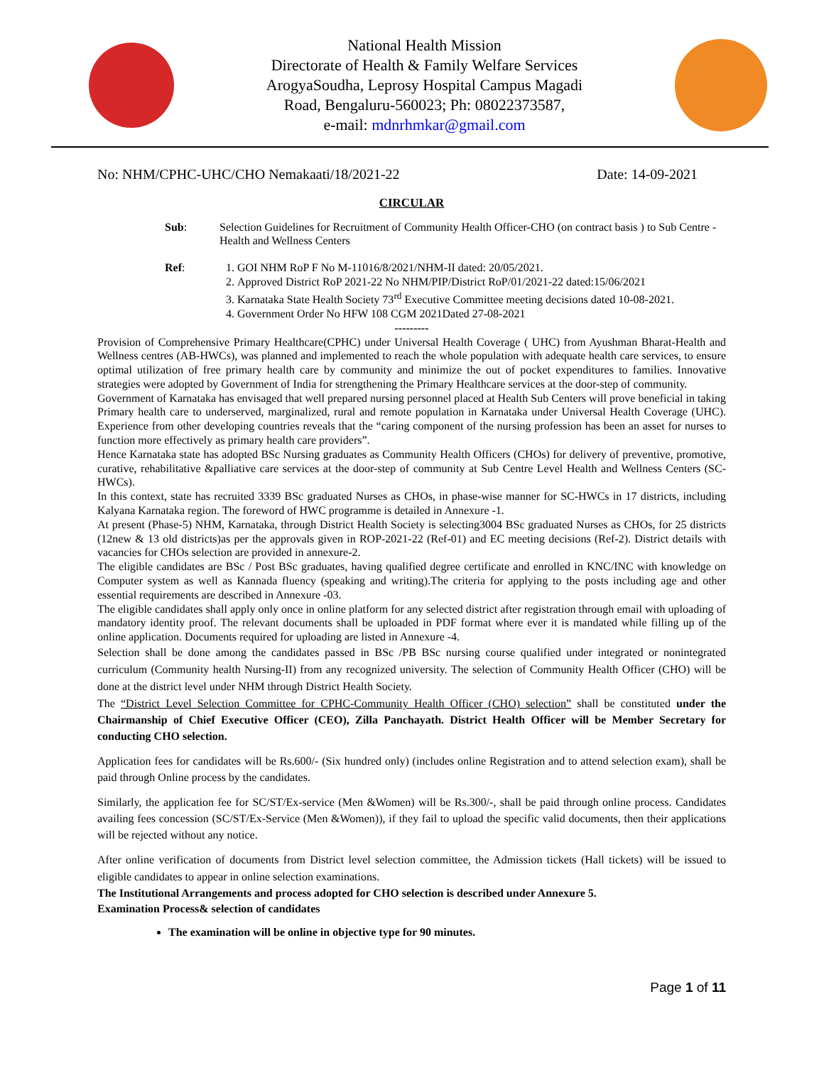National Health Mission
Directorate of Health & Family Welfare Services
ArogyaSoudha, Leprosy Hospital Campus Magadi
Road, Bengaluru-560023; Ph: 08022373587,
e-mail: mdnrhmkar@gmail.com
No: NHM/CPHC-UHC/CHO Nemakaati/18/2021-22 Date: 14-09-2021
CIRCULAR
Sub: Selection Guidelines for Recruitment of Community Health Officer-CHO (on contract basis ) to Sub Centre -Health and Wellness Centers
Ref: 1. GOI NHM RoP F No M-11016/8/2021/NHM-II dated: 20/05/2021.
2. Approved District RoP 2021-22 No NHM/PIP/District RoP/01/2021-22 dated:15/06/2021
3. Karnataka State Health Society 73<sup>rd</sup> Executive Committee meeting decisions dated 10-08-2021.
4. Government Order No HFW 108 CGM 2021Dated 27-08-2021
---------
Provision of Comprehensive Primary Healthcare(CPHC) under Universal Health Coverage ( UHC) from Ayushman Bharat-Health and Wellness centres (AB-HWCs), was planned and implemented to reach the whole population with adequate health care services, to ensure optimal utilization of free primary health care by community and minimize the out of pocket expenditures to families. Innovative strategies were adopted by Government of India for strengthening the Primary Healthcare services at the door-step of community.
Government of Karnataka has envisaged that well prepared nursing personnel placed at Health Sub Centers will prove beneficial in taking Primary health care to underserved, marginalized, rural and remote population in Karnataka under Universal Health Coverage (UHC). Experience from other developing countries reveals that the “caring component of the nursing profession has been an asset for nurses to function more effectively as primary health care providers”.
Hence Karnataka state has adopted BSc Nursing graduates as Community Health Officers (CHOs) for delivery of preventive, promotive, curative, rehabilitative &palliative care services at the door-step of community at Sub Centre Level Health and Wellness Centers (SC-HWCs).
In this context, state has recruited 3339 BSc graduated Nurses as CHOs, in phase-wise manner for SC-HWCs in 17 districts, including Kalyana Karnataka region. The foreword of HWC programme is detailed in Annexure -1.
At present (Phase-5) NHM, Karnataka, through District Health Society is selecting3004 BSc graduated Nurses as CHOs, for 25 districts (12new & 13 old districts)as per the approvals given in ROP-2021-22 (Ref-01) and EC meeting decisions (Ref-2). District details with vacancies for CHOs selection are provided in annexure-2.
The eligible candidates are BSc / Post BSc graduates, having qualified degree certificate and enrolled in KNC/INC with knowledge on Computer system as well as Kannada fluency (speaking and writing).The criteria for applying to the posts including age and other essential requirements are described in Annexure -03.
The eligible candidates shall apply only once in online platform for any selected district after registration through email with uploading of mandatory identity proof. The relevant documents shall be uploaded in PDF format where ever it is mandated while filling up of the online application. Documents required for uploading are listed in Annexure -4.
Selection shall be done among the candidates passed in BSc /PB BSc nursing course qualified under integrated or nonintegrated curriculum (Community health Nursing-II) from any recognized university. The selection of Community Health Officer (CHO) will be done at the district level under NHM through District Health Society.
The “District Level Selection Committee for CPHC-Community Health Officer (CHO) selection” shall be constituted under the Chairmanship of Chief Executive Officer (CEO), Zilla Panchayath. District Health Officer will be Member Secretary for conducting CHO selection.
Application fees for candidates will be Rs.600/- (Six hundred only) (includes online Registration and to attend selection exam), shall be paid through Online process by the candidates.
Similarly, the application fee for SC/ST/Ex-service (Men &Women) will be Rs.300/-, shall be paid through online process. Candidates availing fees concession (SC/ST/Ex-Service (Men &Women)), if they fail to upload the specific valid documents, then their applications will be rejected without any notice.
After online verification of documents from District level selection committee, the Admission tickets (Hall tickets) will be issued to eligible candidates to appear in online selection examinations.
The Institutional Arrangements and process adopted for CHO selection is described under Annexure 5.
Examination Process& selection of candidates
The examination will be online in objective type for 90 minutes.
Page 1 of 11